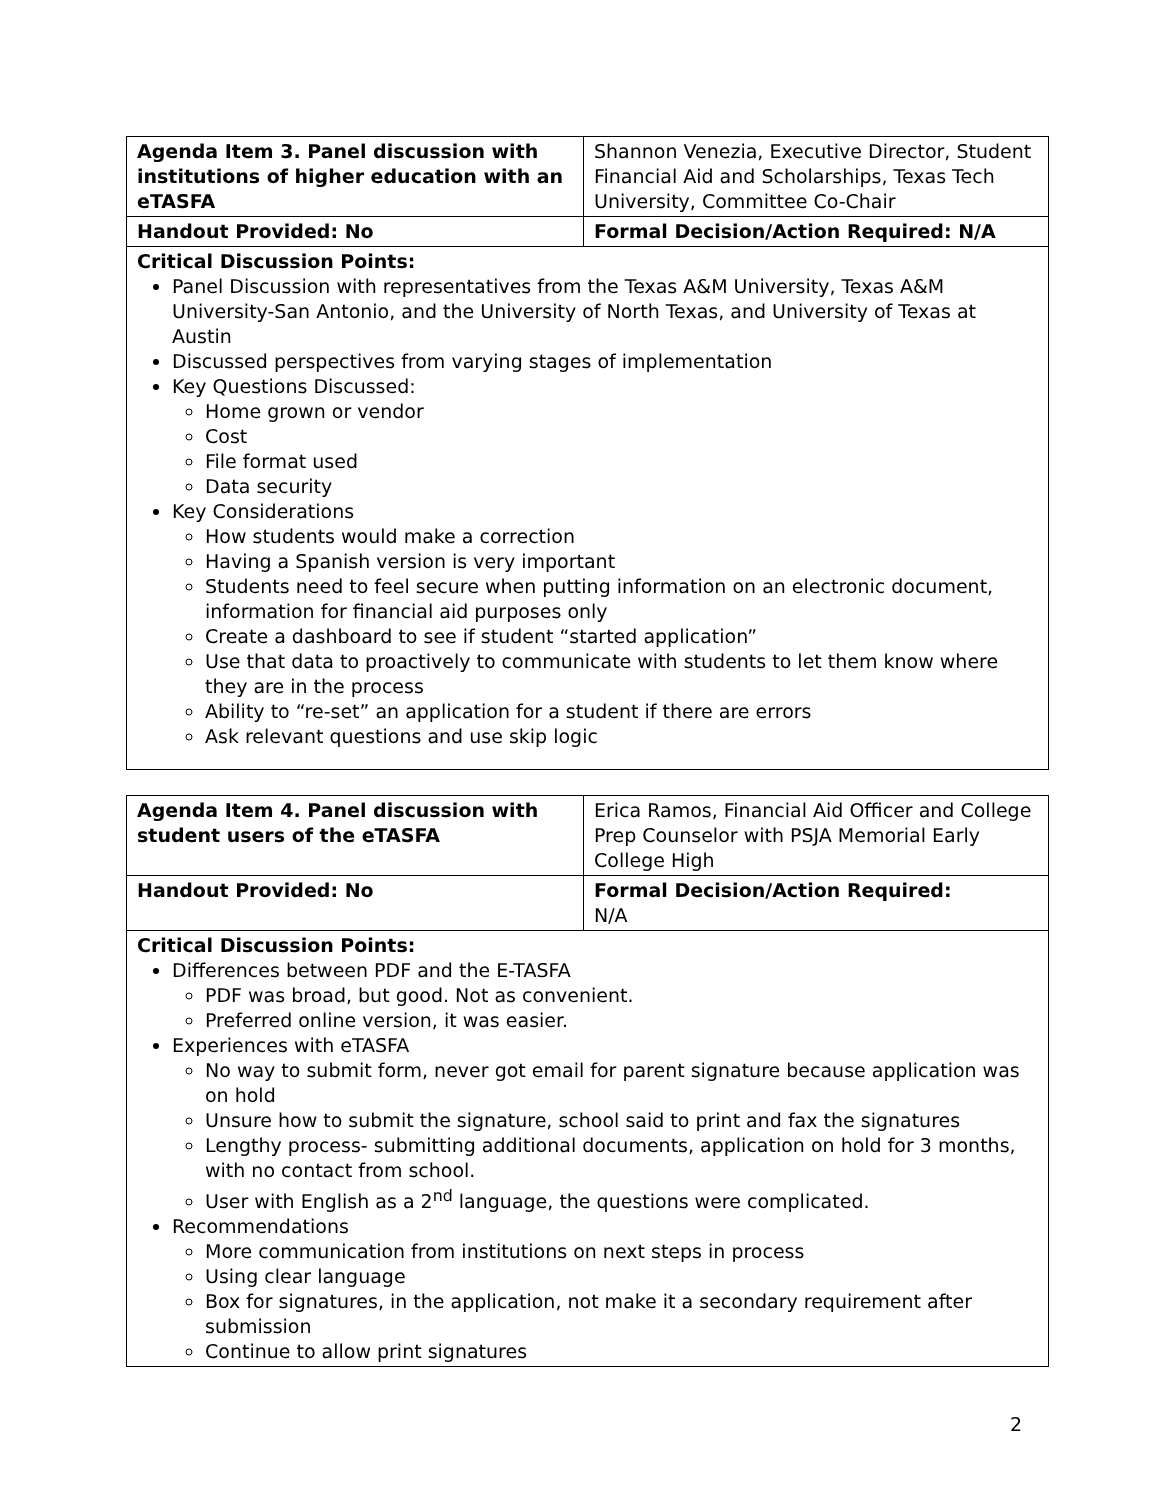| Agenda Item 3. Panel discussion with institutions of higher education with an eTASFA | Shannon Venezia, Executive Director, Student Financial Aid and Scholarships, Texas Tech University, Committee Co-Chair |
| Handout Provided: No | Formal Decision/Action Required: N/A |
| Critical Discussion Points: Panel Discussion with representatives from the Texas A&M University, Texas A&M University-San Antonio, and the University of North Texas, and University of Texas at Austin Discussed perspectives from varying stages of implementation Key Questions Discussed: Home grown or vendor Cost File format used Data security Key Considerations How students would make a correction Having a Spanish version is very important Students need to feel secure when putting information on an electronic document, information for financial aid purposes only Create a dashboard to see if student “started application” Use that data to proactively to communicate with students to let them know where they are in the process Ability to “re-set” an application for a student if there are errors Ask relevant questions and use skip logic | |
| Agenda Item 4. Panel discussion with student users of the eTASFA | Erica Ramos, Financial Aid Officer and College Prep Counselor with PSJA Memorial Early College High |
| Handout Provided: No | Formal Decision/Action Required: N/A |
| Critical Discussion Points: Differences between PDF and the E-TASFA PDF was broad, but good. Not as convenient. Preferred online version, it was easier. Experiences with eTASFA No way to submit form, never got email for parent signature because application was on hold Unsure how to submit the signature, school said to print and fax the signatures Lengthy process- submitting additional documents, application on hold for 3 months, with no contact from school. User with English as a 2<sup>nd</sup> language, the questions were complicated. Recommendations More communication from institutions on next steps in process Using clear language Box for signatures, in the application, not make it a secondary requirement after submission Continue to allow print signatures | |
2